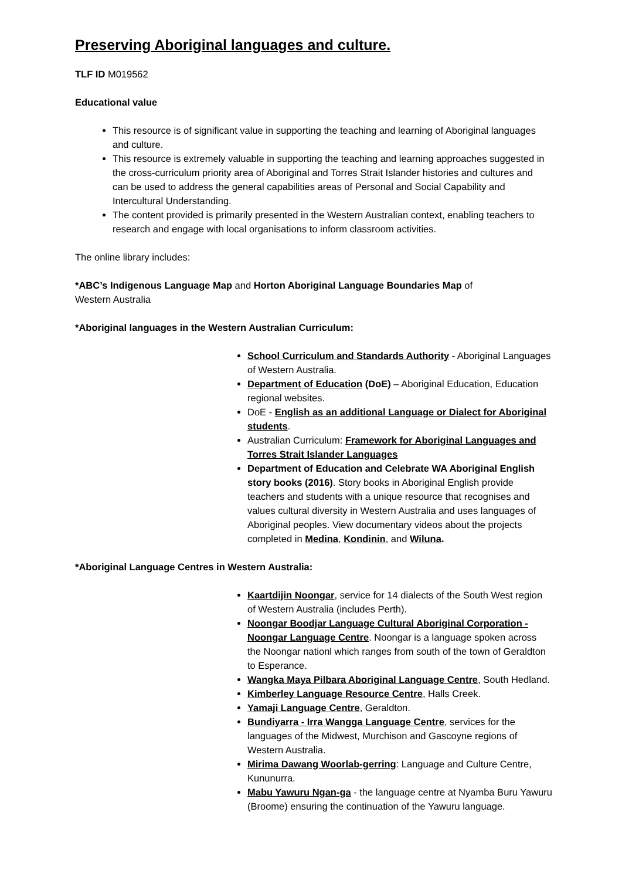Preserving Aboriginal languages and culture.
TLF ID M019562
Educational value
This resource is of significant value in supporting the teaching and learning of Aboriginal languages and culture.
This resource is extremely valuable in supporting the teaching and learning approaches suggested in the cross-curriculum priority area of Aboriginal and Torres Strait Islander histories and cultures and can be used to address the general capabilities areas of Personal and Social Capability and Intercultural Understanding.
The content provided is primarily presented in the Western Australian context, enabling teachers to research and engage with local organisations to inform classroom activities.
The online library includes:
*ABC’s Indigenous Language Map and Horton Aboriginal Language Boundaries Map of
Western Australia
*Aboriginal languages in the Western Australian Curriculum:
School Curriculum and Standards Authority - Aboriginal Languages of Western Australia.
Department of Education (DoE) – Aboriginal Education, Education regional websites.
DoE - English as an additional Language or Dialect for Aboriginal students.
Australian Curriculum: Framework for Aboriginal Languages and Torres Strait Islander Languages
Department of Education and Celebrate WA Aboriginal English story books (2016). Story books in Aboriginal English provide teachers and students with a unique resource that recognises and values cultural diversity in Western Australia and uses languages of Aboriginal peoples. View documentary videos about the projects completed in Medina, Kondinin, and Wiluna.
*Aboriginal Language Centres in Western Australia:
Kaartdijin Noongar, service for 14 dialects of the South West region of Western Australia (includes Perth).
Noongar Boodjar Language Cultural Aboriginal Corporation - Noongar Language Centre. Noongar is a language spoken across the Noongar nationl which ranges from south of the town of Geraldton to Esperance.
Wangka Maya Pilbara Aboriginal Language Centre, South Hedland.
Kimberley Language Resource Centre, Halls Creek.
Yamaji Language Centre, Geraldton.
Bundiyarra - Irra Wangga Language Centre, services for the languages of the Midwest, Murchison and Gascoyne regions of Western Australia.
Mirima Dawang Woorlab-gerring: Language and Culture Centre, Kununurra.
Mabu Yawuru Ngan-ga - the language centre at Nyamba Buru Yawuru (Broome) ensuring the continuation of the Yawuru language.